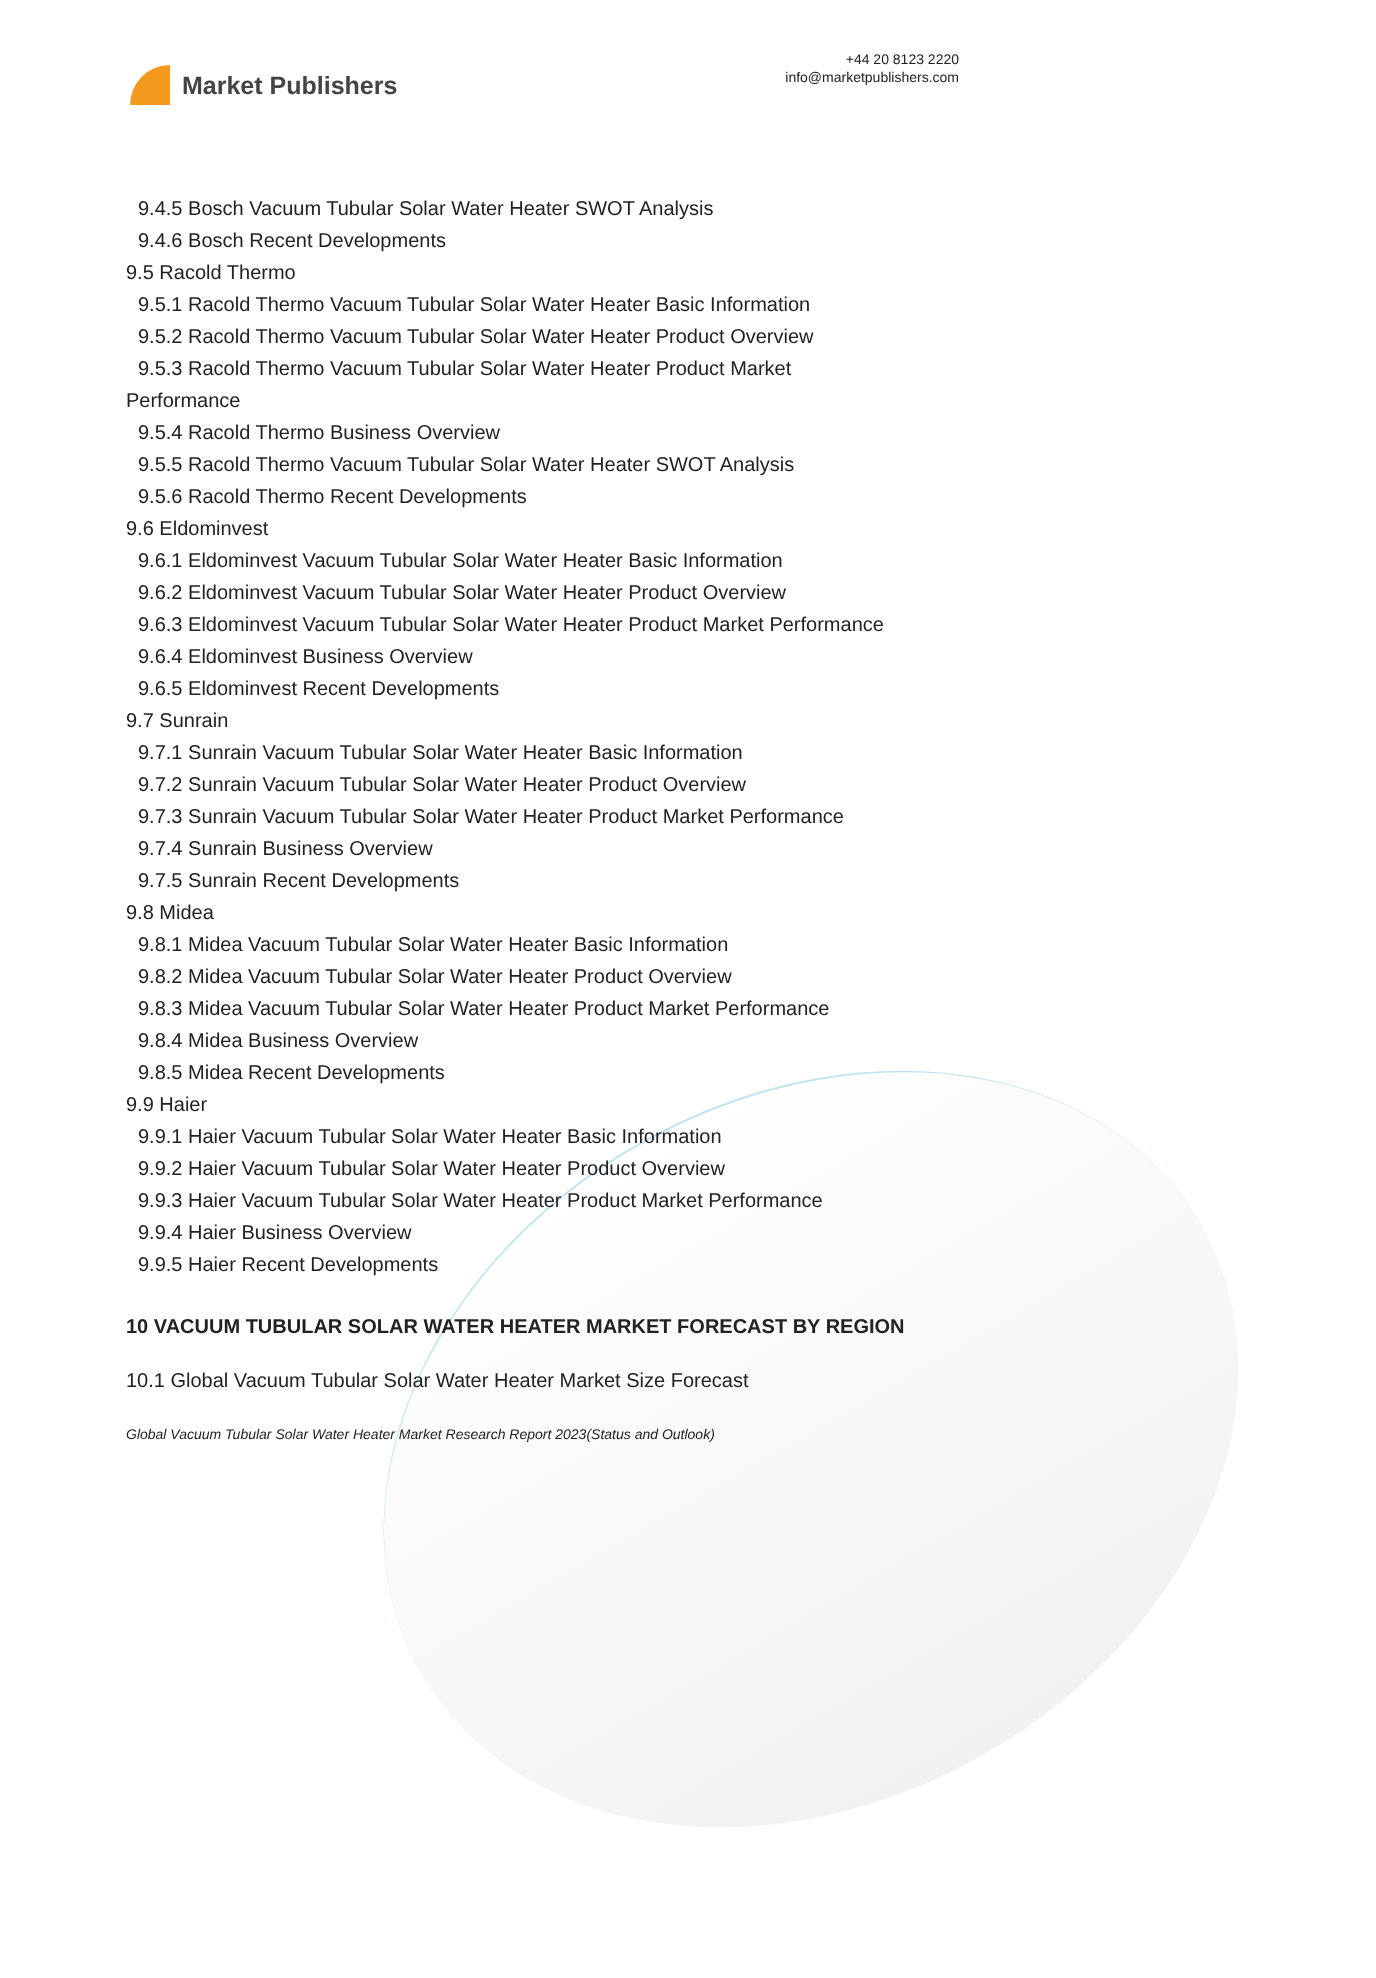Market Publishers
+44 20 8123 2220
info@marketpublishers.com
9.4.5 Bosch Vacuum Tubular Solar Water Heater SWOT Analysis
9.4.6 Bosch Recent Developments
9.5 Racold Thermo
9.5.1 Racold Thermo Vacuum Tubular Solar Water Heater Basic Information
9.5.2 Racold Thermo Vacuum Tubular Solar Water Heater Product Overview
9.5.3 Racold Thermo Vacuum Tubular Solar Water Heater Product Market
Performance
9.5.4 Racold Thermo Business Overview
9.5.5 Racold Thermo Vacuum Tubular Solar Water Heater SWOT Analysis
9.5.6 Racold Thermo Recent Developments
9.6 Eldominvest
9.6.1 Eldominvest Vacuum Tubular Solar Water Heater Basic Information
9.6.2 Eldominvest Vacuum Tubular Solar Water Heater Product Overview
9.6.3 Eldominvest Vacuum Tubular Solar Water Heater Product Market Performance
9.6.4 Eldominvest Business Overview
9.6.5 Eldominvest Recent Developments
9.7 Sunrain
9.7.1 Sunrain Vacuum Tubular Solar Water Heater Basic Information
9.7.2 Sunrain Vacuum Tubular Solar Water Heater Product Overview
9.7.3 Sunrain Vacuum Tubular Solar Water Heater Product Market Performance
9.7.4 Sunrain Business Overview
9.7.5 Sunrain Recent Developments
9.8 Midea
9.8.1 Midea Vacuum Tubular Solar Water Heater Basic Information
9.8.2 Midea Vacuum Tubular Solar Water Heater Product Overview
9.8.3 Midea Vacuum Tubular Solar Water Heater Product Market Performance
9.8.4 Midea Business Overview
9.8.5 Midea Recent Developments
9.9 Haier
9.9.1 Haier Vacuum Tubular Solar Water Heater Basic Information
9.9.2 Haier Vacuum Tubular Solar Water Heater Product Overview
9.9.3 Haier Vacuum Tubular Solar Water Heater Product Market Performance
9.9.4 Haier Business Overview
9.9.5 Haier Recent Developments
10 VACUUM TUBULAR SOLAR WATER HEATER MARKET FORECAST BY REGION
10.1 Global Vacuum Tubular Solar Water Heater Market Size Forecast
Global Vacuum Tubular Solar Water Heater Market Research Report 2023(Status and Outlook)